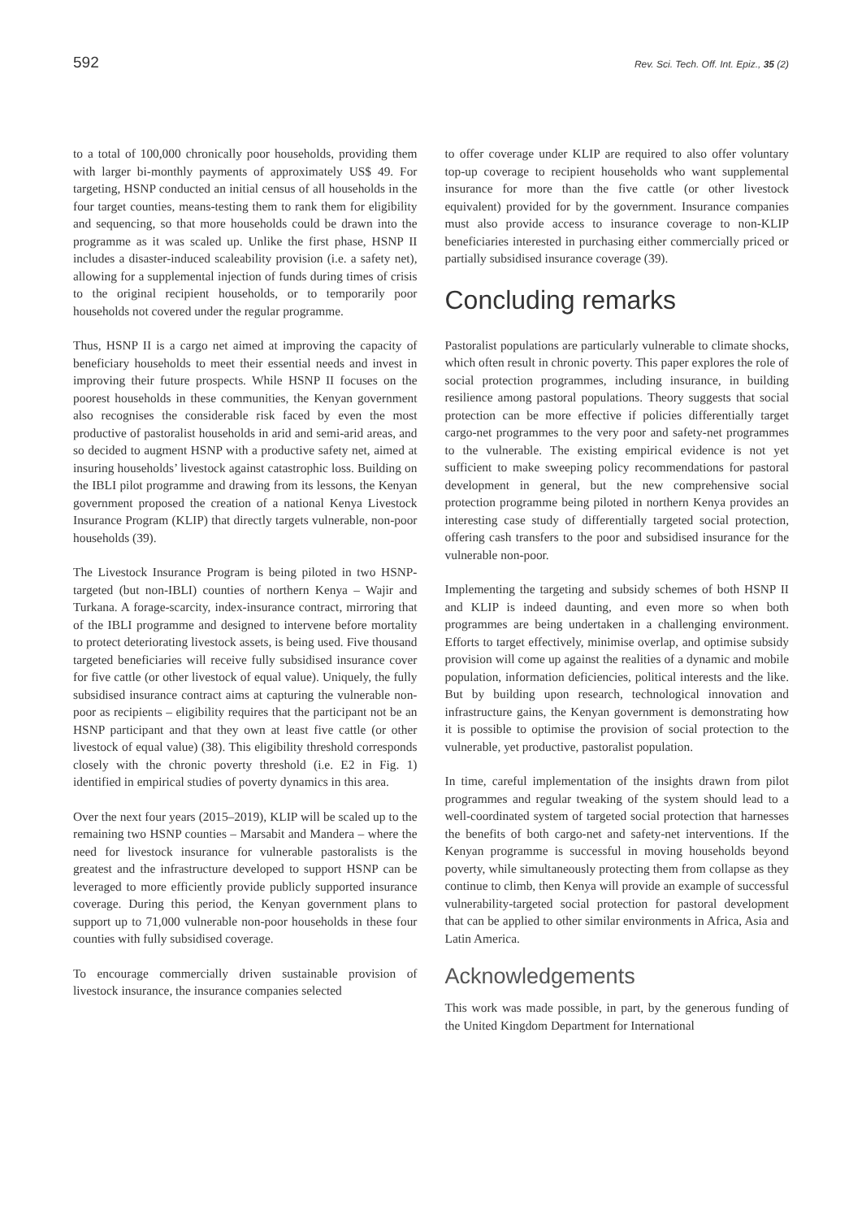592 Rev. Sci. Tech. Off. Int. Epiz., 35 (2)
to a total of 100,000 chronically poor households, providing them with larger bi-monthly payments of approximately US$ 49. For targeting, HSNP conducted an initial census of all households in the four target counties, means-testing them to rank them for eligibility and sequencing, so that more households could be drawn into the programme as it was scaled up. Unlike the first phase, HSNP II includes a disaster-induced scaleability provision (i.e. a safety net), allowing for a supplemental injection of funds during times of crisis to the original recipient households, or to temporarily poor households not covered under the regular programme.
Thus, HSNP II is a cargo net aimed at improving the capacity of beneficiary households to meet their essential needs and invest in improving their future prospects. While HSNP II focuses on the poorest households in these communities, the Kenyan government also recognises the considerable risk faced by even the most productive of pastoralist households in arid and semi-arid areas, and so decided to augment HSNP with a productive safety net, aimed at insuring households’ livestock against catastrophic loss. Building on the IBLI pilot programme and drawing from its lessons, the Kenyan government proposed the creation of a national Kenya Livestock Insurance Program (KLIP) that directly targets vulnerable, non-poor households (39).
The Livestock Insurance Program is being piloted in two HSNP-targeted (but non-IBLI) counties of northern Kenya – Wajir and Turkana. A forage-scarcity, index-insurance contract, mirroring that of the IBLI programme and designed to intervene before mortality to protect deteriorating livestock assets, is being used. Five thousand targeted beneficiaries will receive fully subsidised insurance cover for five cattle (or other livestock of equal value). Uniquely, the fully subsidised insurance contract aims at capturing the vulnerable non-poor as recipients – eligibility requires that the participant not be an HSNP participant and that they own at least five cattle (or other livestock of equal value) (38). This eligibility threshold corresponds closely with the chronic poverty threshold (i.e. E2 in Fig. 1) identified in empirical studies of poverty dynamics in this area.
Over the next four years (2015–2019), KLIP will be scaled up to the remaining two HSNP counties – Marsabit and Mandera – where the need for livestock insurance for vulnerable pastoralists is the greatest and the infrastructure developed to support HSNP can be leveraged to more efficiently provide publicly supported insurance coverage. During this period, the Kenyan government plans to support up to 71,000 vulnerable non-poor households in these four counties with fully subsidised coverage.
To encourage commercially driven sustainable provision of livestock insurance, the insurance companies selected
to offer coverage under KLIP are required to also offer voluntary top-up coverage to recipient households who want supplemental insurance for more than the five cattle (or other livestock equivalent) provided for by the government. Insurance companies must also provide access to insurance coverage to non-KLIP beneficiaries interested in purchasing either commercially priced or partially subsidised insurance coverage (39).
Concluding remarks
Pastoralist populations are particularly vulnerable to climate shocks, which often result in chronic poverty. This paper explores the role of social protection programmes, including insurance, in building resilience among pastoral populations. Theory suggests that social protection can be more effective if policies differentially target cargo-net programmes to the very poor and safety-net programmes to the vulnerable. The existing empirical evidence is not yet sufficient to make sweeping policy recommendations for pastoral development in general, but the new comprehensive social protection programme being piloted in northern Kenya provides an interesting case study of differentially targeted social protection, offering cash transfers to the poor and subsidised insurance for the vulnerable non-poor.
Implementing the targeting and subsidy schemes of both HSNP II and KLIP is indeed daunting, and even more so when both programmes are being undertaken in a challenging environment. Efforts to target effectively, minimise overlap, and optimise subsidy provision will come up against the realities of a dynamic and mobile population, information deficiencies, political interests and the like. But by building upon research, technological innovation and infrastructure gains, the Kenyan government is demonstrating how it is possible to optimise the provision of social protection to the vulnerable, yet productive, pastoralist population.
In time, careful implementation of the insights drawn from pilot programmes and regular tweaking of the system should lead to a well-coordinated system of targeted social protection that harnesses the benefits of both cargo-net and safety-net interventions. If the Kenyan programme is successful in moving households beyond poverty, while simultaneously protecting them from collapse as they continue to climb, then Kenya will provide an example of successful vulnerability-targeted social protection for pastoral development that can be applied to other similar environments in Africa, Asia and Latin America.
Acknowledgements
This work was made possible, in part, by the generous funding of the United Kingdom Department for International